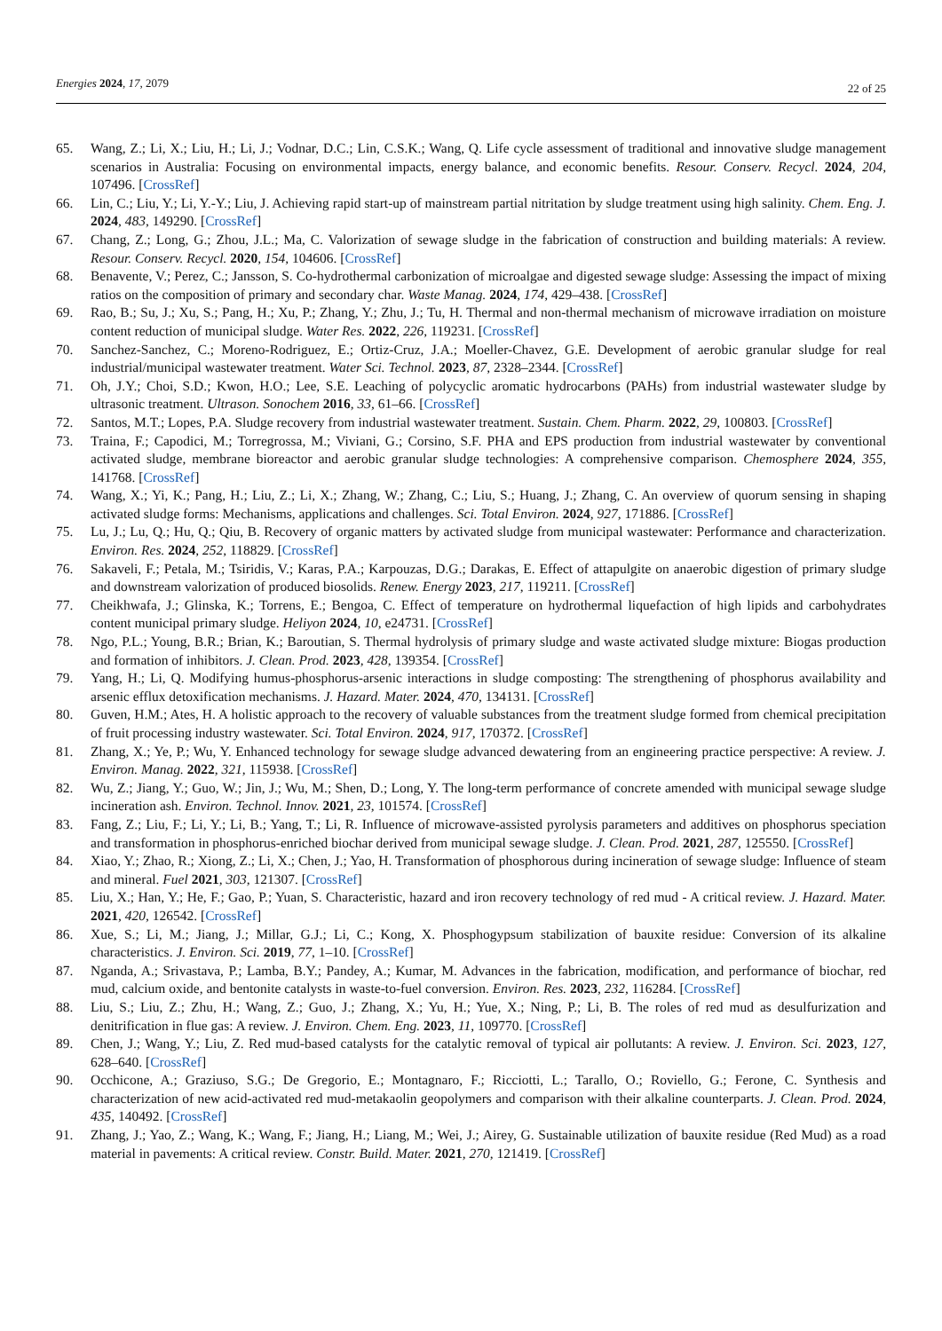Energies 2024, 17, 2079 22 of 25
65. Wang, Z.; Li, X.; Liu, H.; Li, J.; Vodnar, D.C.; Lin, C.S.K.; Wang, Q. Life cycle assessment of traditional and innovative sludge management scenarios in Australia: Focusing on environmental impacts, energy balance, and economic benefits. Resour. Conserv. Recycl. 2024, 204, 107496. [CrossRef]
66. Lin, C.; Liu, Y.; Li, Y.-Y.; Liu, J. Achieving rapid start-up of mainstream partial nitritation by sludge treatment using high salinity. Chem. Eng. J. 2024, 483, 149290. [CrossRef]
67. Chang, Z.; Long, G.; Zhou, J.L.; Ma, C. Valorization of sewage sludge in the fabrication of construction and building materials: A review. Resour. Conserv. Recycl. 2020, 154, 104606. [CrossRef]
68. Benavente, V.; Perez, C.; Jansson, S. Co-hydrothermal carbonization of microalgae and digested sewage sludge: Assessing the impact of mixing ratios on the composition of primary and secondary char. Waste Manag. 2024, 174, 429–438. [CrossRef]
69. Rao, B.; Su, J.; Xu, S.; Pang, H.; Xu, P.; Zhang, Y.; Zhu, J.; Tu, H. Thermal and non-thermal mechanism of microwave irradiation on moisture content reduction of municipal sludge. Water Res. 2022, 226, 119231. [CrossRef]
70. Sanchez-Sanchez, C.; Moreno-Rodriguez, E.; Ortiz-Cruz, J.A.; Moeller-Chavez, G.E. Development of aerobic granular sludge for real industrial/municipal wastewater treatment. Water Sci. Technol. 2023, 87, 2328–2344. [CrossRef]
71. Oh, J.Y.; Choi, S.D.; Kwon, H.O.; Lee, S.E. Leaching of polycyclic aromatic hydrocarbons (PAHs) from industrial wastewater sludge by ultrasonic treatment. Ultrason. Sonochem 2016, 33, 61–66. [CrossRef]
72. Santos, M.T.; Lopes, P.A. Sludge recovery from industrial wastewater treatment. Sustain. Chem. Pharm. 2022, 29, 100803. [CrossRef]
73. Traina, F.; Capodici, M.; Torregrossa, M.; Viviani, G.; Corsino, S.F. PHA and EPS production from industrial wastewater by conventional activated sludge, membrane bioreactor and aerobic granular sludge technologies: A comprehensive comparison. Chemosphere 2024, 355, 141768. [CrossRef]
74. Wang, X.; Yi, K.; Pang, H.; Liu, Z.; Li, X.; Zhang, W.; Zhang, C.; Liu, S.; Huang, J.; Zhang, C. An overview of quorum sensing in shaping activated sludge forms: Mechanisms, applications and challenges. Sci. Total Environ. 2024, 927, 171886. [CrossRef]
75. Lu, J.; Lu, Q.; Hu, Q.; Qiu, B. Recovery of organic matters by activated sludge from municipal wastewater: Performance and characterization. Environ. Res. 2024, 252, 118829. [CrossRef]
76. Sakaveli, F.; Petala, M.; Tsiridis, V.; Karas, P.A.; Karpouzas, D.G.; Darakas, E. Effect of attapulgite on anaerobic digestion of primary sludge and downstream valorization of produced biosolids. Renew. Energy 2023, 217, 119211. [CrossRef]
77. Cheikhwafa, J.; Glinska, K.; Torrens, E.; Bengoa, C. Effect of temperature on hydrothermal liquefaction of high lipids and carbohydrates content municipal primary sludge. Heliyon 2024, 10, e24731. [CrossRef]
78. Ngo, P.L.; Young, B.R.; Brian, K.; Baroutian, S. Thermal hydrolysis of primary sludge and waste activated sludge mixture: Biogas production and formation of inhibitors. J. Clean. Prod. 2023, 428, 139354. [CrossRef]
79. Yang, H.; Li, Q. Modifying humus-phosphorus-arsenic interactions in sludge composting: The strengthening of phosphorus availability and arsenic efflux detoxification mechanisms. J. Hazard. Mater. 2024, 470, 134131. [CrossRef]
80. Guven, H.M.; Ates, H. A holistic approach to the recovery of valuable substances from the treatment sludge formed from chemical precipitation of fruit processing industry wastewater. Sci. Total Environ. 2024, 917, 170372. [CrossRef]
81. Zhang, X.; Ye, P.; Wu, Y. Enhanced technology for sewage sludge advanced dewatering from an engineering practice perspective: A review. J. Environ. Manag. 2022, 321, 115938. [CrossRef]
82. Wu, Z.; Jiang, Y.; Guo, W.; Jin, J.; Wu, M.; Shen, D.; Long, Y. The long-term performance of concrete amended with municipal sewage sludge incineration ash. Environ. Technol. Innov. 2021, 23, 101574. [CrossRef]
83. Fang, Z.; Liu, F.; Li, Y.; Li, B.; Yang, T.; Li, R. Influence of microwave-assisted pyrolysis parameters and additives on phosphorus speciation and transformation in phosphorus-enriched biochar derived from municipal sewage sludge. J. Clean. Prod. 2021, 287, 125550. [CrossRef]
84. Xiao, Y.; Zhao, R.; Xiong, Z.; Li, X.; Chen, J.; Yao, H. Transformation of phosphorous during incineration of sewage sludge: Influence of steam and mineral. Fuel 2021, 303, 121307. [CrossRef]
85. Liu, X.; Han, Y.; He, F.; Gao, P.; Yuan, S. Characteristic, hazard and iron recovery technology of red mud - A critical review. J. Hazard. Mater. 2021, 420, 126542. [CrossRef]
86. Xue, S.; Li, M.; Jiang, J.; Millar, G.J.; Li, C.; Kong, X. Phosphogypsum stabilization of bauxite residue: Conversion of its alkaline characteristics. J. Environ. Sci. 2019, 77, 1–10. [CrossRef]
87. Nganda, A.; Srivastava, P.; Lamba, B.Y.; Pandey, A.; Kumar, M. Advances in the fabrication, modification, and performance of biochar, red mud, calcium oxide, and bentonite catalysts in waste-to-fuel conversion. Environ. Res. 2023, 232, 116284. [CrossRef]
88. Liu, S.; Liu, Z.; Zhu, H.; Wang, Z.; Guo, J.; Zhang, X.; Yu, H.; Yue, X.; Ning, P.; Li, B. The roles of red mud as desulfurization and denitrification in flue gas: A review. J. Environ. Chem. Eng. 2023, 11, 109770. [CrossRef]
89. Chen, J.; Wang, Y.; Liu, Z. Red mud-based catalysts for the catalytic removal of typical air pollutants: A review. J. Environ. Sci. 2023, 127, 628–640. [CrossRef]
90. Occhicone, A.; Graziuso, S.G.; De Gregorio, E.; Montagnaro, F.; Ricciotti, L.; Tarallo, O.; Roviello, G.; Ferone, C. Synthesis and characterization of new acid-activated red mud-metakaolin geopolymers and comparison with their alkaline counterparts. J. Clean. Prod. 2024, 435, 140492. [CrossRef]
91. Zhang, J.; Yao, Z.; Wang, K.; Wang, F.; Jiang, H.; Liang, M.; Wei, J.; Airey, G. Sustainable utilization of bauxite residue (Red Mud) as a road material in pavements: A critical review. Constr. Build. Mater. 2021, 270, 121419. [CrossRef]